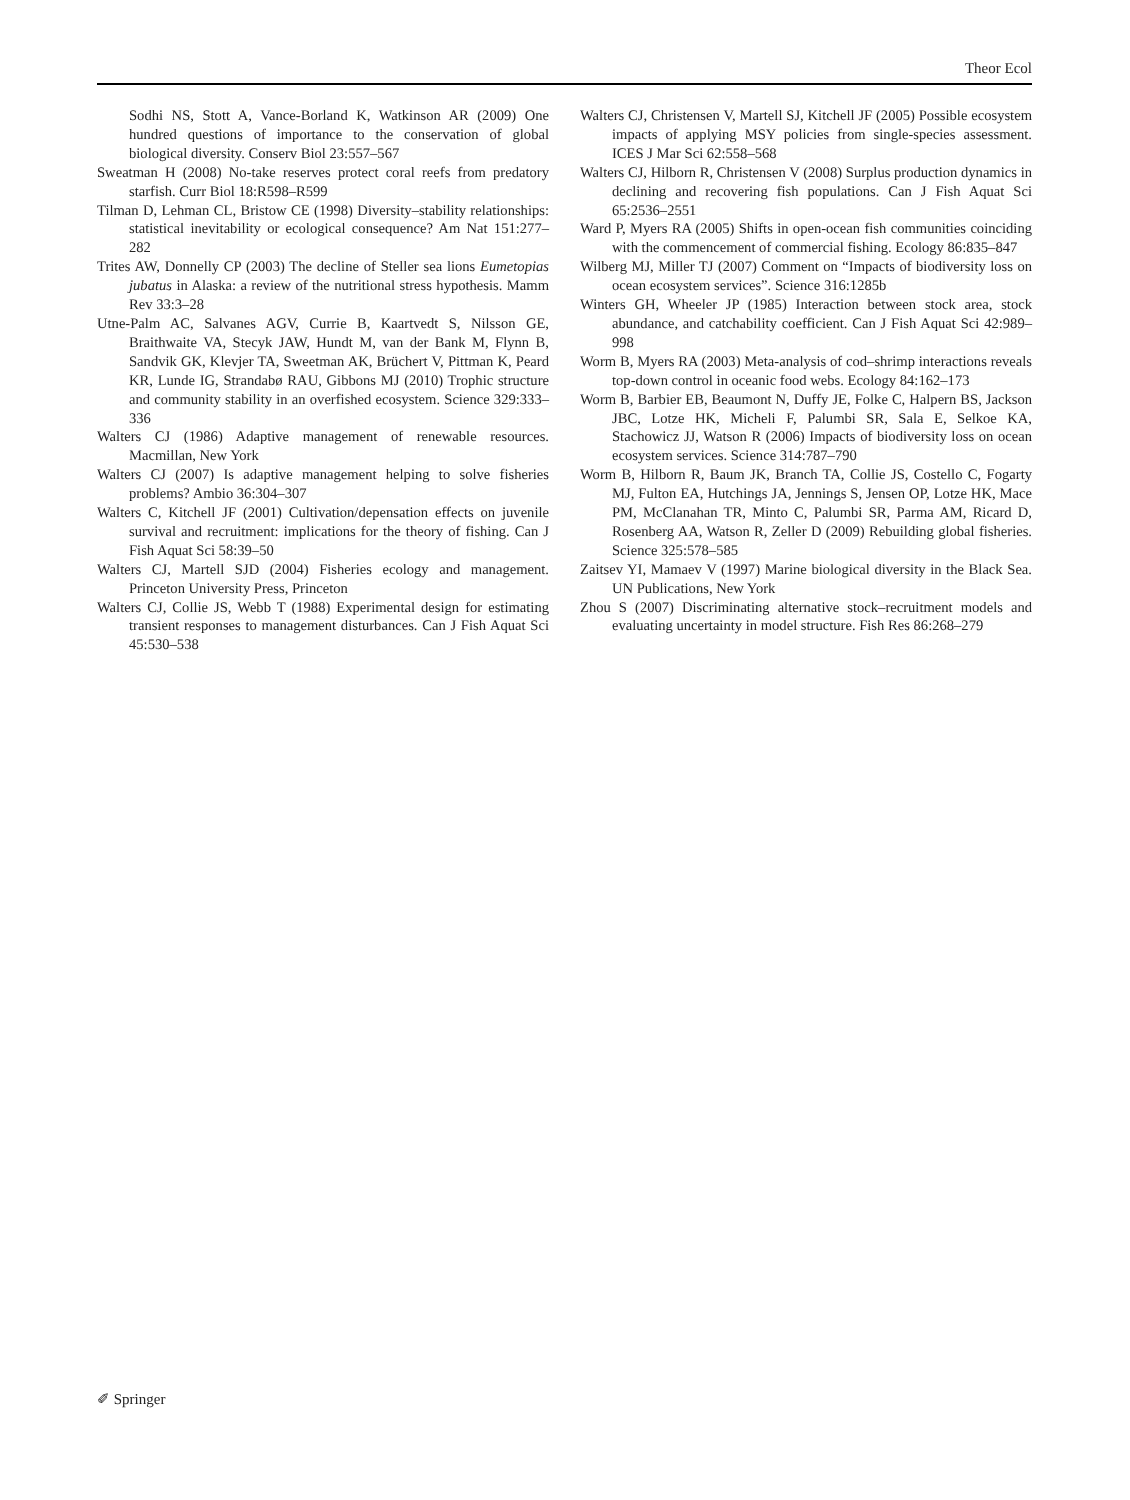Theor Ecol
Sodhi NS, Stott A, Vance-Borland K, Watkinson AR (2009) One hundred questions of importance to the conservation of global biological diversity. Conserv Biol 23:557–567
Sweatman H (2008) No-take reserves protect coral reefs from predatory starfish. Curr Biol 18:R598–R599
Tilman D, Lehman CL, Bristow CE (1998) Diversity–stability relationships: statistical inevitability or ecological consequence? Am Nat 151:277–282
Trites AW, Donnelly CP (2003) The decline of Steller sea lions Eumetopias jubatus in Alaska: a review of the nutritional stress hypothesis. Mamm Rev 33:3–28
Utne-Palm AC, Salvanes AGV, Currie B, Kaartvedt S, Nilsson GE, Braithwaite VA, Stecyk JAW, Hundt M, van der Bank M, Flynn B, Sandvik GK, Klevjer TA, Sweetman AK, Brüchert V, Pittman K, Peard KR, Lunde IG, Strandabø RAU, Gibbons MJ (2010) Trophic structure and community stability in an overfished ecosystem. Science 329:333–336
Walters CJ (1986) Adaptive management of renewable resources. Macmillan, New York
Walters CJ (2007) Is adaptive management helping to solve fisheries problems? Ambio 36:304–307
Walters C, Kitchell JF (2001) Cultivation/depensation effects on juvenile survival and recruitment: implications for the theory of fishing. Can J Fish Aquat Sci 58:39–50
Walters CJ, Martell SJD (2004) Fisheries ecology and management. Princeton University Press, Princeton
Walters CJ, Collie JS, Webb T (1988) Experimental design for estimating transient responses to management disturbances. Can J Fish Aquat Sci 45:530–538
Walters CJ, Christensen V, Martell SJ, Kitchell JF (2005) Possible ecosystem impacts of applying MSY policies from single-species assessment. ICES J Mar Sci 62:558–568
Walters CJ, Hilborn R, Christensen V (2008) Surplus production dynamics in declining and recovering fish populations. Can J Fish Aquat Sci 65:2536–2551
Ward P, Myers RA (2005) Shifts in open-ocean fish communities coinciding with the commencement of commercial fishing. Ecology 86:835–847
Wilberg MJ, Miller TJ (2007) Comment on “Impacts of biodiversity loss on ocean ecosystem services”. Science 316:1285b
Winters GH, Wheeler JP (1985) Interaction between stock area, stock abundance, and catchability coefficient. Can J Fish Aquat Sci 42:989–998
Worm B, Myers RA (2003) Meta-analysis of cod–shrimp interactions reveals top-down control in oceanic food webs. Ecology 84:162–173
Worm B, Barbier EB, Beaumont N, Duffy JE, Folke C, Halpern BS, Jackson JBC, Lotze HK, Micheli F, Palumbi SR, Sala E, Selkoe KA, Stachowicz JJ, Watson R (2006) Impacts of biodiversity loss on ocean ecosystem services. Science 314:787–790
Worm B, Hilborn R, Baum JK, Branch TA, Collie JS, Costello C, Fogarty MJ, Fulton EA, Hutchings JA, Jennings S, Jensen OP, Lotze HK, Mace PM, McClanahan TR, Minto C, Palumbi SR, Parma AM, Ricard D, Rosenberg AA, Watson R, Zeller D (2009) Rebuilding global fisheries. Science 325:578–585
Zaitsev YI, Mamaev V (1997) Marine biological diversity in the Black Sea. UN Publications, New York
Zhou S (2007) Discriminating alternative stock–recruitment models and evaluating uncertainty in model structure. Fish Res 86:268–279
✐ Springer